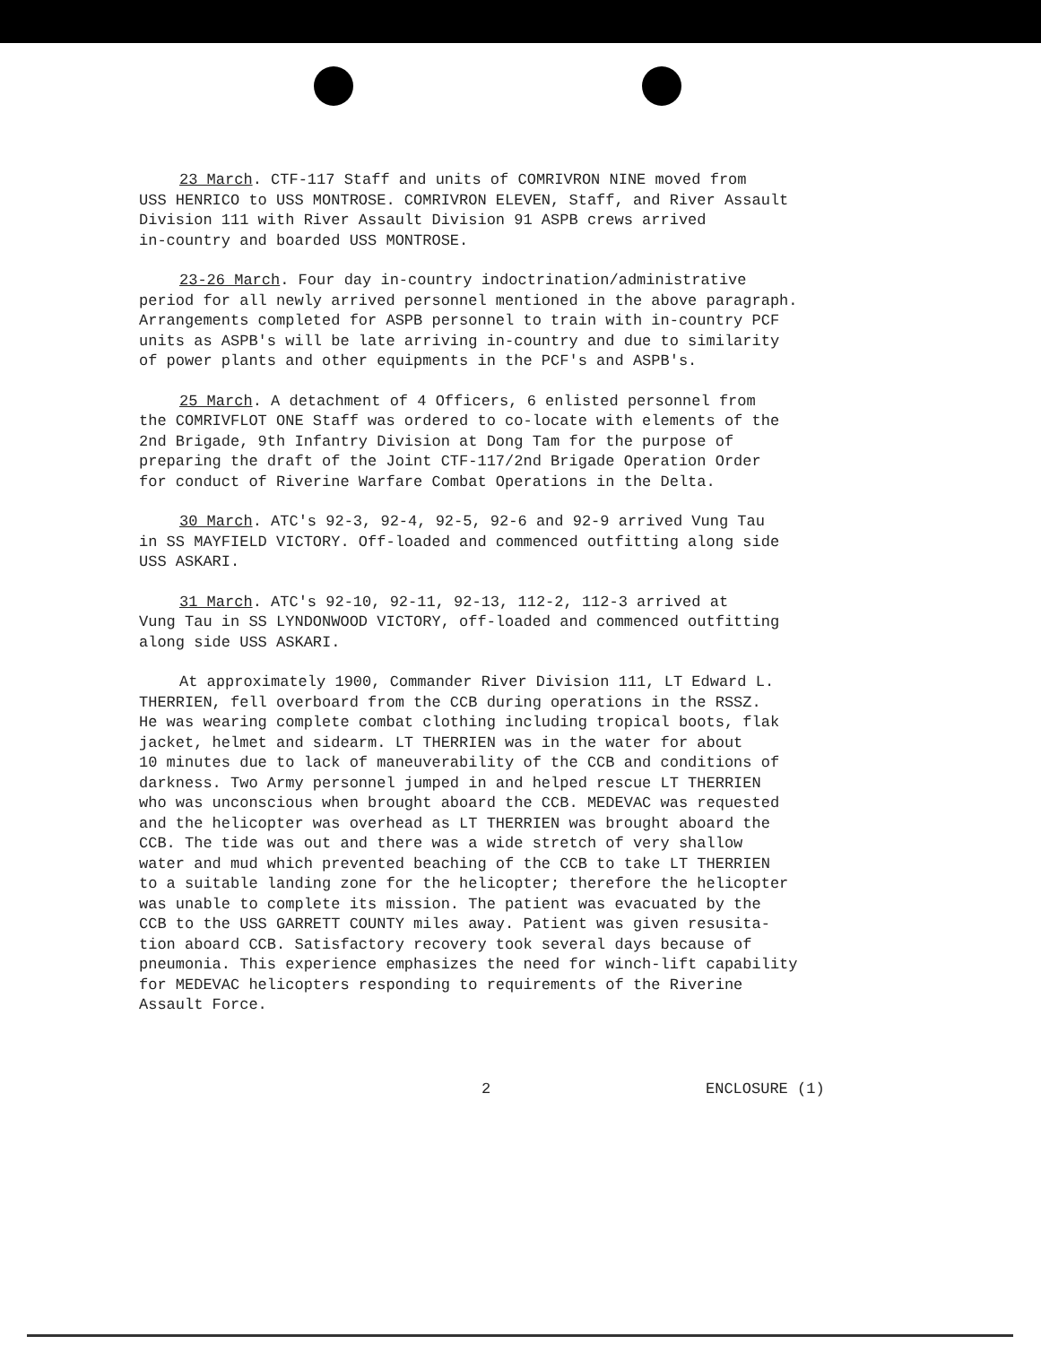23 March. CTF-117 Staff and units of COMRIVRON NINE moved from USS HENRICO to USS MONTROSE. COMRIVRON ELEVEN, Staff, and River Assault Division 111 with River Assault Division 91 ASPB crews arrived in-country and boarded USS MONTROSE.
23-26 March. Four day in-country indoctrination/administrative period for all newly arrived personnel mentioned in the above paragraph. Arrangements completed for ASPB personnel to train with in-country PCF units as ASPB's will be late arriving in-country and due to similarity of power plants and other equipments in the PCF's and ASPB's.
25 March. A detachment of 4 Officers, 6 enlisted personnel from the COMRIVFLOT ONE Staff was ordered to co-locate with elements of the 2nd Brigade, 9th Infantry Division at Dong Tam for the purpose of preparing the draft of the Joint CTF-117/2nd Brigade Operation Order for conduct of Riverine Warfare Combat Operations in the Delta.
30 March. ATC's 92-3, 92-4, 92-5, 92-6 and 92-9 arrived Vung Tau in SS MAYFIELD VICTORY. Off-loaded and commenced outfitting along side USS ASKARI.
31 March. ATC's 92-10, 92-11, 92-13, 112-2, 112-3 arrived at Vung Tau in SS LYNDONWOOD VICTORY, off-loaded and commenced outfitting along side USS ASKARI.
At approximately 1900, Commander River Division 111, LT Edward L. THERRIEN, fell overboard from the CCB during operations in the RSSZ. He was wearing complete combat clothing including tropical boots, flak jacket, helmet and sidearm. LT THERRIEN was in the water for about 10 minutes due to lack of maneuverability of the CCB and conditions of darkness. Two Army personnel jumped in and helped rescue LT THERRIEN who was unconscious when brought aboard the CCB. MEDEVAC was requested and the helicopter was overhead as LT THERRIEN was brought aboard the CCB. The tide was out and there was a wide stretch of very shallow water and mud which prevented beaching of the CCB to take LT THERRIEN to a suitable landing zone for the helicopter; therefore the helicopter was unable to complete its mission. The patient was evacuated by the CCB to the USS GARRETT COUNTY miles away. Patient was given resusita- tion aboard CCB. Satisfactory recovery took several days because of pneumonia. This experience emphasizes the need for winch-lift capability for MEDEVAC helicopters responding to requirements of the Riverine Assault Force.
2 ENCLOSURE (1)